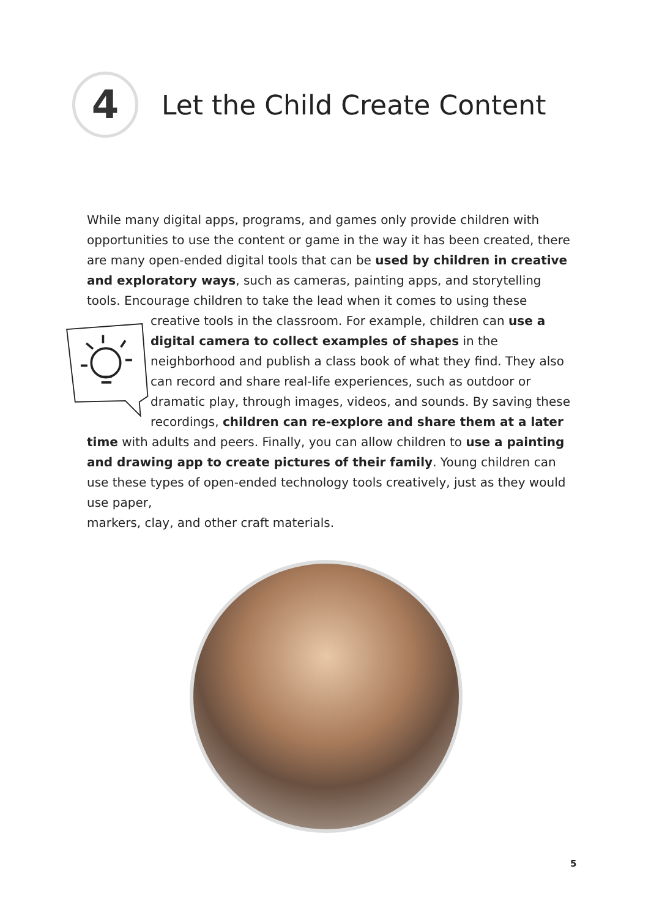4
Let the Child Create Content
While many digital apps, programs, and games only provide children with opportunities to use the content or game in the way it has been created, there are many open-ended digital tools that can be used by children in creative and exploratory ways, such as cameras, painting apps, and storytelling tools. Encourage children to take the lead when it comes to using these creative tools in the classroom. For example, children can use a digital camera to collect examples of shapes in the neighborhood and publish a class book of what they find. They also can record and share real-life experiences, such as outdoor or dramatic play, through images, videos, and sounds. By saving these recordings, children can re-explore and share them at a later time with adults and peers. Finally, you can allow children to use a painting and drawing app to create pictures of their family. Young children can use these types of open-ended technology tools creatively, just as they would use paper,
markers, clay, and other craft materials.
5